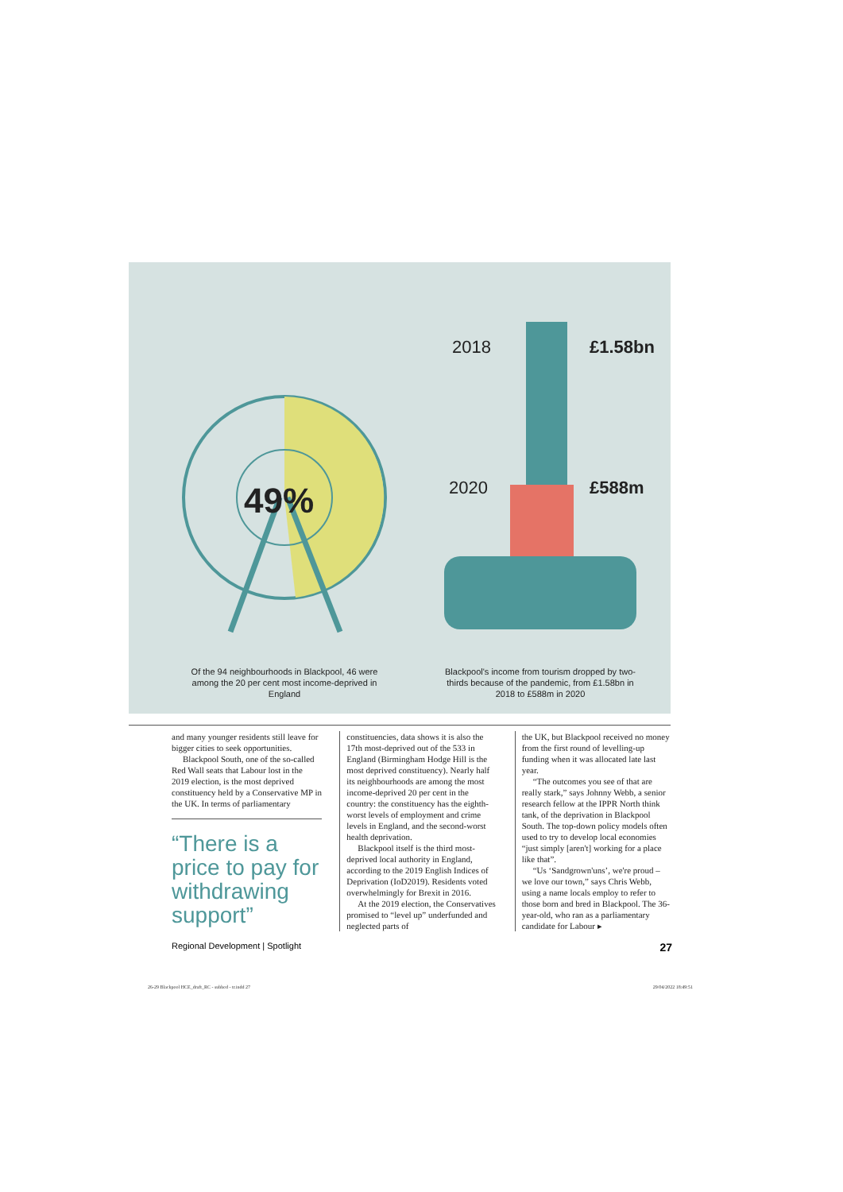49%
2018
£1.58bn
2020
£588m
Of the 94 neighbourhoods in Blackpool, 46 were among the 20 per cent most income-deprived in England
Blackpool's income from tourism dropped by two-thirds because of the pandemic, from £1.58bn in 2018 to £588m in 2020
and many younger residents still leave for bigger cities to seek opportunities.
Blackpool South, one of the so-called Red Wall seats that Labour lost in the 2019 election, is the most deprived constituency held by a Conservative MP in the UK. In terms of parliamentary
“There is a price to pay for withdrawing support”
constituencies, data shows it is also the 17th most-deprived out of the 533 in England (Birmingham Hodge Hill is the most deprived constituency). Nearly half its neighbourhoods are among the most income-deprived 20 per cent in the country: the constituency has the eighth-worst levels of employment and crime levels in England, and the second-worst health deprivation.
Blackpool itself is the third most-deprived local authority in England, according to the 2019 English Indices of Deprivation (IoD2019). Residents voted overwhelmingly for Brexit in 2016.
At the 2019 election, the Conservatives promised to “level up” underfunded and neglected parts of
the UK, but Blackpool received no money from the first round of levelling-up funding when it was allocated late last year.
“The outcomes you see of that are really stark,” says Johnny Webb, a senior research fellow at the IPPR North think tank, of the deprivation in Blackpool South. The top-down policy models often used to try to develop local economies “just simply [aren't] working for a place like that”.
“Us ‘Sandgrown'uns’, we're proud – we love our town,” says Chris Webb, using a name locals employ to refer to those born and bred in Blackpool. The 36-year-old, who ran as a parliamentary candidate for Labour ▸
Regional Development | Spotlight 27
26-29 Blackpool HCE_draft_RC - subbed - tr.indd 27 29/04/2022 18:49:51